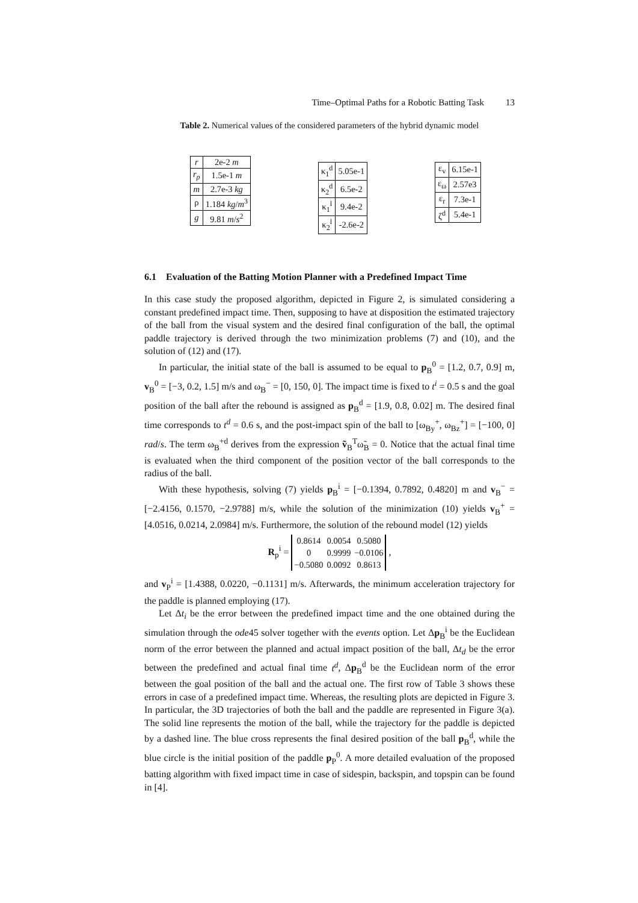Time–Optimal Paths for a Robotic Batting Task 13
Table 2. Numerical values of the considered parameters of the hybrid dynamic model
| r | 2e-2 m |
| r<sub>p</sub> | 1.5e-1 m |
| m | 2.7e-3 kg |
| ρ | 1.184 kg / m<sup>3</sup> |
| g | 9.81 m / s<sup>2</sup> |
| κ<sub>1</sub><sup>d</sup> | 5.05e-1 |
| κ<sub>2</sub><sup>d</sup> | 6.5e-2 |
| κ<sub>1</sub><sup>l</sup> | 9.4e-2 |
| κ<sub>2</sub><sup>l</sup> | -2.6e-2 |
| ε<sub>v</sub> | 6.15e-1 |
| ε<sub>ω</sub> | 2.57e3 |
| ε<sub>r</sub> | 7.3e-1 |
| ζ<sup>d</sup> | 5.4e-1 |
6.1 Evaluation of the Batting Motion Planner with a Predefined Impact Time
In this case study the proposed algorithm, depicted in Figure 2, is simulated considering a constant predefined impact time. Then, supposing to have at disposition the estimated trajectory of the ball from the visual system and the desired final configuration of the ball, the optimal paddle trajectory is derived through the two minimization problems (7) and (10), and the solution of (12) and (17).
In particular, the initial state of the ball is assumed to be equal to p<sub>B</sub><sup>0</sup> = [1.2, 0.7, 0.9] m, v<sub>B</sub><sup>0</sup> = [−3, 0.2, 1.5] m/s and ω<sub>B</sub><sup>−</sup> = [0, 150, 0]. The impact time is fixed to t<sup>i</sup> = 0.5 s and the goal position of the ball after the rebound is assigned as p<sub>B</sub><sup>d</sup> = [1.9, 0.8, 0.02] m. The desired final time corresponds to t<sup>d</sup> = 0.6 s, and the post-impact spin of the ball to [ω<sub>By</sub><sup>+</sup>, ω<sub>Bz</sub><sup>+</sup>] = [−100, 0] rad/s. The term ω<sub>B</sub><sup>+d</sup> derives from the expression ṽ<sub>B</sub><sup>T</sup>ω̃<sub>B</sub> = 0. Notice that the actual final time is evaluated when the third component of the position vector of the ball corresponds to the radius of the ball.
With these hypothesis, solving (7) yields p<sub>B</sub><sup>i</sup> = [−0.1394, 0.7892, 0.4820] m and v<sub>B</sub><sup>−</sup> = [−2.4156, 0.1570, −2.9788] m/s, while the solution of the minimization (10) yields v<sub>B</sub><sup>+</sup> = [4.0516, 0.0214, 2.0984] m/s. Furthermore, the solution of the rebound model (12) yields
R<sub>p</sub><sup>i</sup> =
| 0.8614 | 0.0054 | 0.5080 |
| 0 | 0.9999 | −0.0106 |
| −0.5080 | 0.0092 | 0.8613 |
,
and v<sub>P</sub><sup>i</sup> = [1.4388, 0.0220, −0.1131] m/s. Afterwards, the minimum acceleration trajectory for the paddle is planned employing (17).
Let Δt<sub>i</sub> be the error between the predefined impact time and the one obtained during the simulation through the ode45 solver together with the events option. Let Δp<sub>B</sub><sup>i</sup> be the Euclidean norm of the error between the planned and actual impact position of the ball, Δt<sub>d</sub> be the error between the predefined and actual final time t<sup>d</sup>, Δp<sub>B</sub><sup>d</sup> be the Euclidean norm of the error between the goal position of the ball and the actual one. The first row of Table 3 shows these errors in case of a predefined impact time. Whereas, the resulting plots are depicted in Figure 3. In particular, the 3D trajectories of both the ball and the paddle are represented in Figure 3(a). The solid line represents the motion of the ball, while the trajectory for the paddle is depicted by a dashed line. The blue cross represents the final desired position of the ball p<sub>B</sub><sup>d</sup>, while the blue circle is the initial position of the paddle p<sub>P</sub><sup>0</sup>. A more detailed evaluation of the proposed batting algorithm with fixed impact time in case of sidespin, backspin, and topspin can be found in [4].